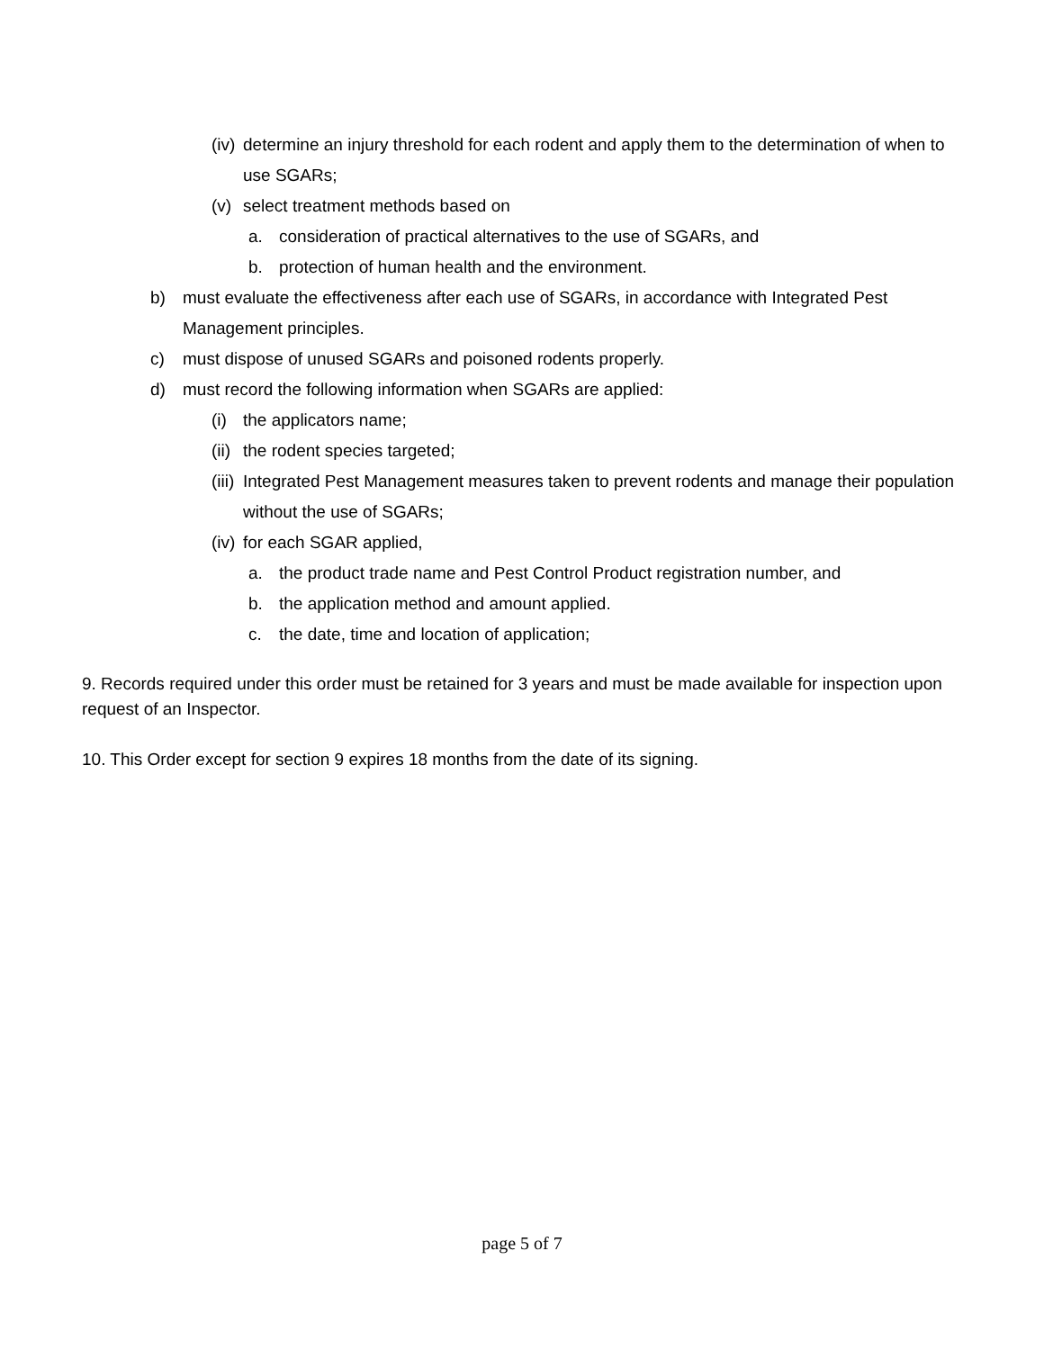(iv) determine an injury threshold for each rodent and apply them to the determination of when to use SGARs;
(v) select treatment methods based on
a. consideration of practical alternatives to the use of SGARs, and
b. protection of human health and the environment.
b) must evaluate the effectiveness after each use of SGARs, in accordance with Integrated Pest Management principles.
c) must dispose of unused SGARs and poisoned rodents properly.
d) must record the following information when SGARs are applied:
(i) the applicators name;
(ii) the rodent species targeted;
(iii) Integrated Pest Management measures taken to prevent rodents and manage their population without the use of SGARs;
(iv) for each SGAR applied,
a. the product trade name and Pest Control Product registration number, and
b. the application method and amount applied.
c. the date, time and location of application;
9. Records required under this order must be retained for 3 years and must be made available for inspection upon request of an Inspector.
10. This Order except for section 9 expires 18 months from the date of its signing.
page 5 of 7